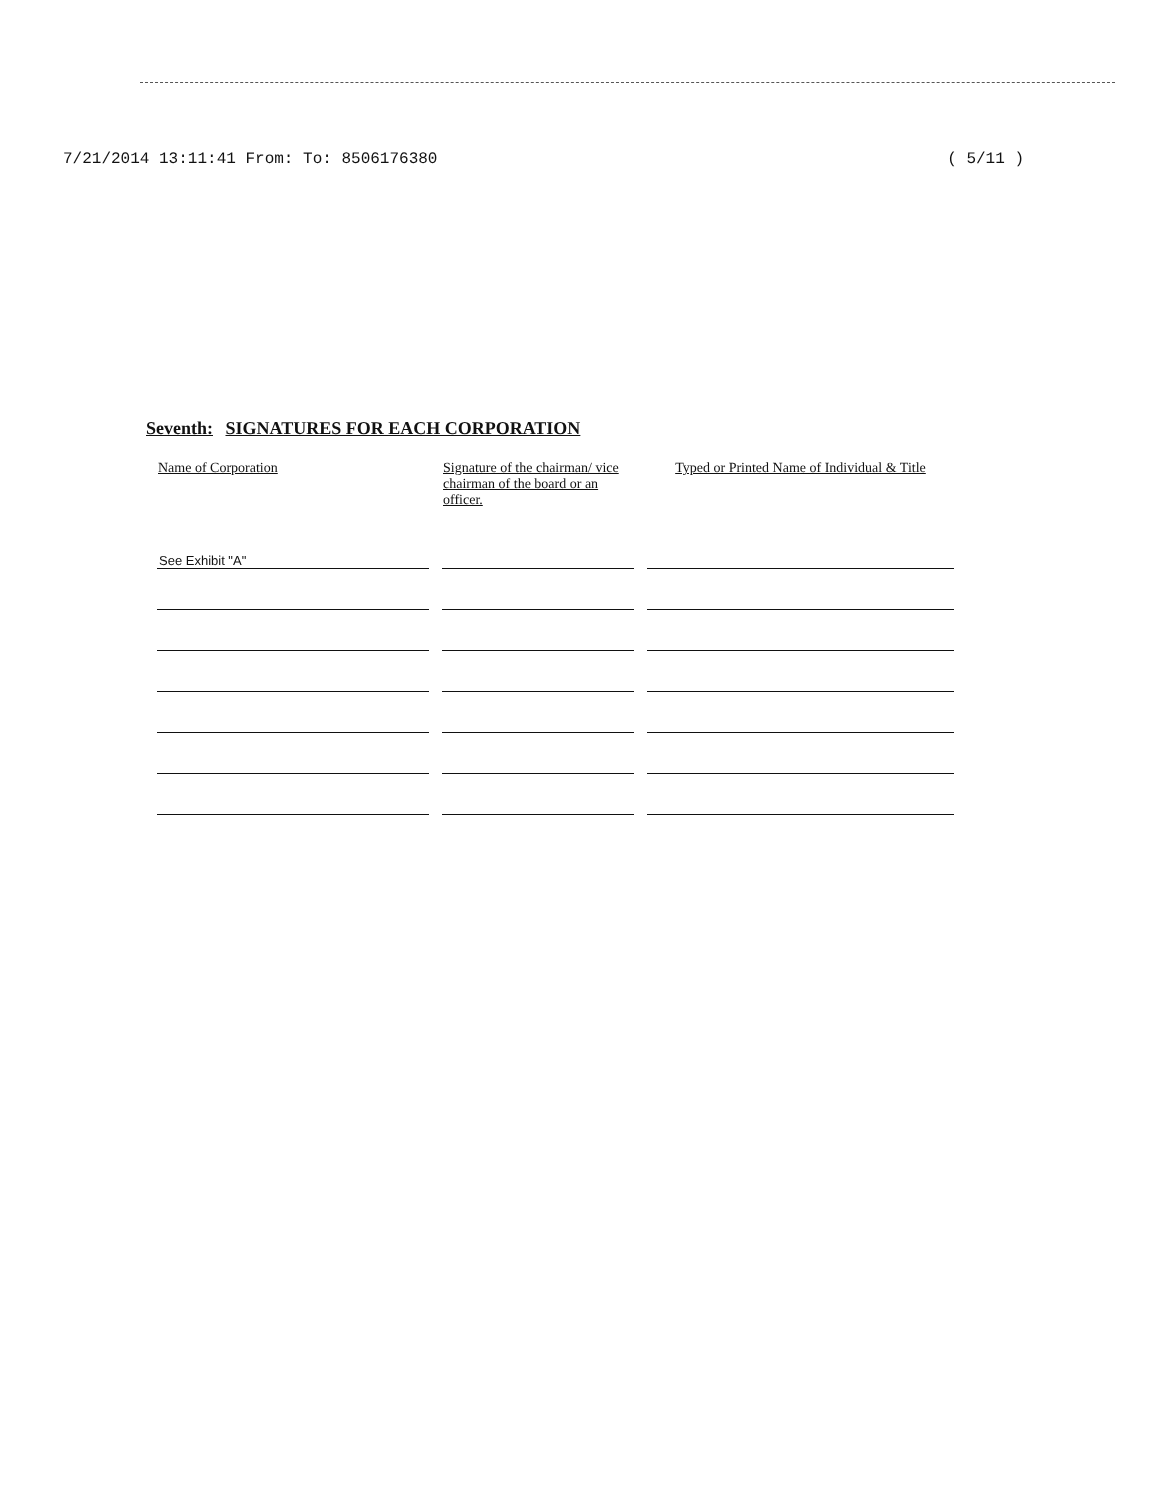7/21/2014 13:11:41 From: To: 8506176380 ( 5/11 )
Seventh: SIGNATURES FOR EACH CORPORATION
| Name of Corporation | Signature of the chairman/ vice chairman of the board or an officer. | Typed or Printed Name of Individual & Title |
| --- | --- | --- |
| See Exhibit "A" | | |